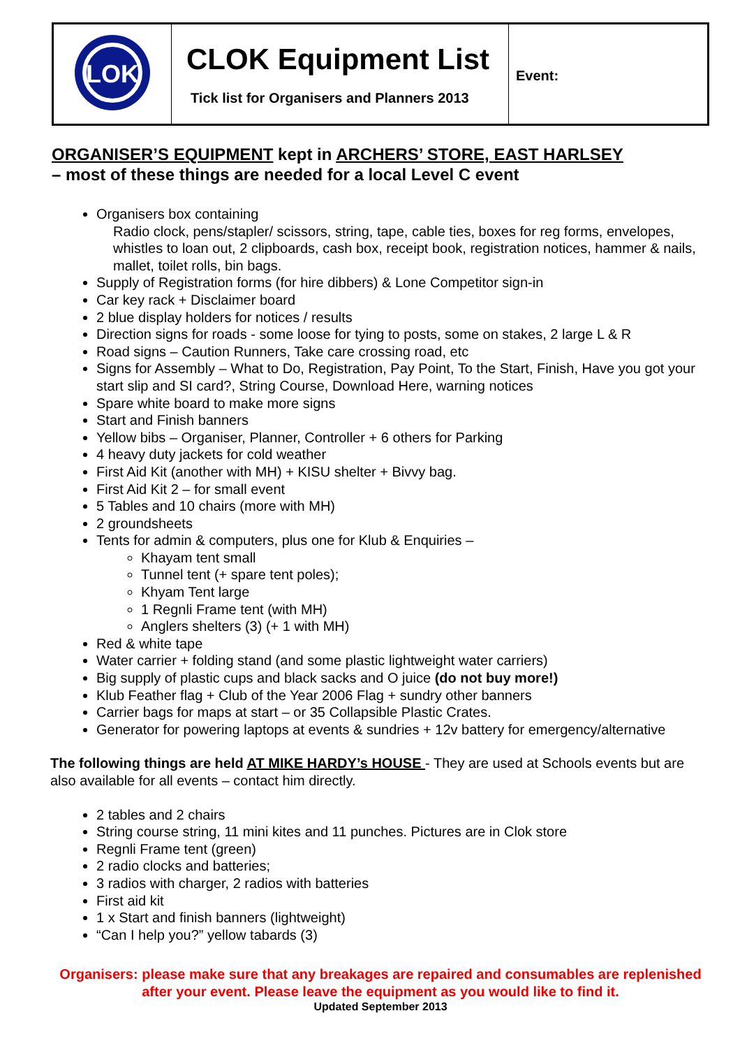| LOK | CLOK Equipment List Tick list for Organisers and Planners 2013 | Event: |
ORGANISER’S EQUIPMENT kept in ARCHERS’ STORE, EAST HARLSEY
– most of these things are needed for a local Level C event
Organisers box containing
Radio clock, pens/stapler/ scissors, string, tape, cable ties, boxes for reg forms, envelopes, whistles to loan out, 2 clipboards, cash box, receipt book, registration notices, hammer & nails, mallet, toilet rolls, bin bags.
Supply of Registration forms (for hire dibbers) & Lone Competitor sign-in
Car key rack + Disclaimer board
2 blue display holders for notices / results
Direction signs for roads - some loose for tying to posts, some on stakes, 2 large L & R
Road signs – Caution Runners, Take care crossing road, etc
Signs for Assembly – What to Do, Registration, Pay Point, To the Start, Finish, Have you got your start slip and SI card?, String Course, Download Here, warning notices
Spare white board to make more signs
Start and Finish banners
Yellow bibs – Organiser, Planner, Controller + 6 others for Parking
4 heavy duty jackets for cold weather
First Aid Kit (another with MH) + KISU shelter + Bivvy bag.
First Aid Kit 2 – for small event
5 Tables and 10 chairs (more with MH)
2 groundsheets
Tents for admin & computers, plus one for Klub & Enquiries –
Khayam tent small
Tunnel tent (+ spare tent poles);
Khyam Tent large
1 Regnli Frame tent (with MH)
Anglers shelters (3) (+ 1 with MH)
Red & white tape
Water carrier + folding stand (and some plastic lightweight water carriers)
Big supply of plastic cups and black sacks and O juice (do not buy more!)
Klub Feather flag + Club of the Year 2006 Flag + sundry other banners
Carrier bags for maps at start – or 35 Collapsible Plastic Crates.
Generator for powering laptops at events & sundries + 12v battery for emergency/alternative
The following things are held AT MIKE HARDY’s HOUSE - They are used at Schools events but are also available for all events – contact him directly.
2 tables and 2 chairs
String course string, 11 mini kites and 11 punches. Pictures are in Clok store
Regnli Frame tent (green)
2 radio clocks and batteries;
3 radios with charger, 2 radios with batteries
First aid kit
1 x Start and finish banners (lightweight)
“Can I help you?” yellow tabards (3)
Organisers: please make sure that any breakages are repaired and consumables are replenished after your event. Please leave the equipment as you would like to find it.
Updated September 2013